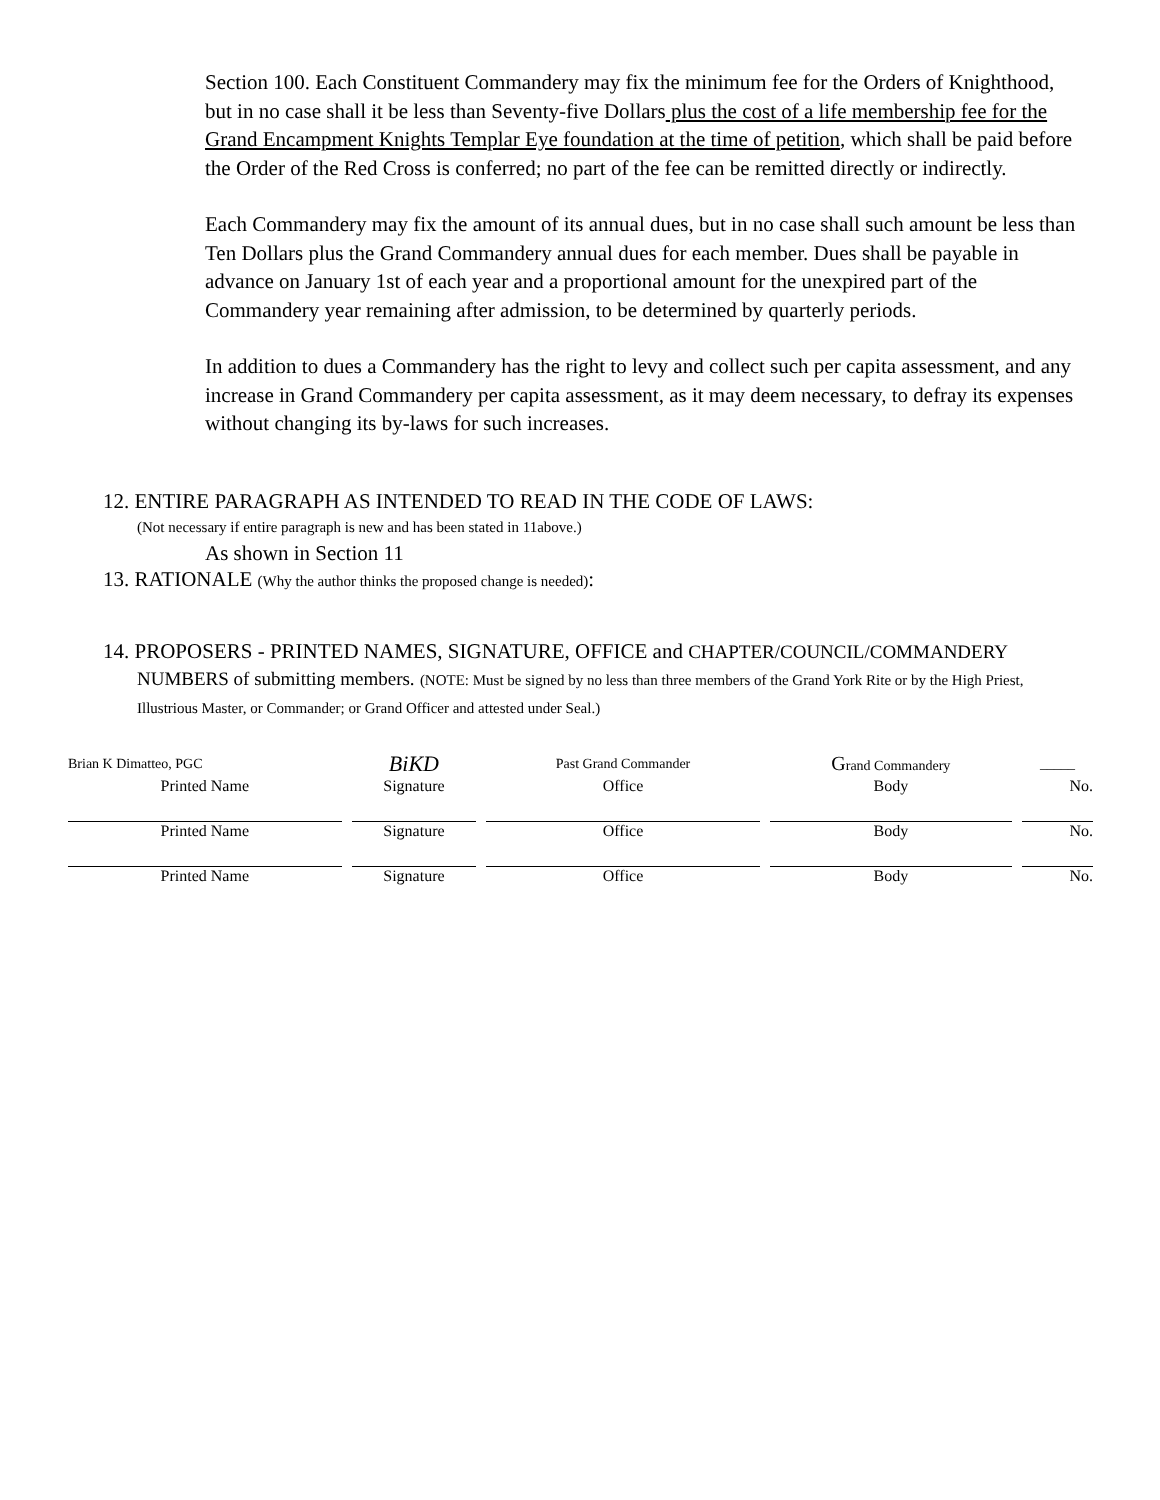Section 100. Each Constituent Commandery may fix the minimum fee for the Orders of Knighthood, but in no case shall it be less than Seventy-five Dollars plus the cost of a life membership fee for the Grand Encampment Knights Templar Eye foundation at the time of petition, which shall be paid before the Order of the Red Cross is conferred; no part of the fee can be remitted directly or indirectly.
Each Commandery may fix the amount of its annual dues, but in no case shall such amount be less than Ten Dollars plus the Grand Commandery annual dues for each member. Dues shall be payable in advance on January 1st of each year and a proportional amount for the unexpired part of the Commandery year remaining after admission, to be determined by quarterly periods.
In addition to dues a Commandery has the right to levy and collect such per capita assessment, and any increase in Grand Commandery per capita assessment, as it may deem necessary, to defray its expenses without changing its by-laws for such increases.
12. ENTIRE PARAGRAPH AS INTENDED TO READ IN THE CODE OF LAWS:
(Not necessary if entire paragraph is new and has been stated in 11above.)
As shown in Section 11
13. RATIONALE (Why the author thinks the proposed change is needed):
14. PROPOSERS - PRINTED NAMES, SIGNATURE, OFFICE and CHAPTER/COUNCIL/COMMANDERY
NUMBERS of submitting members. (NOTE: Must be signed by no less than three members of the Grand York Rite or by the High Priest, Illustrious Master, or Commander; or Grand Officer and attested under Seal.)
| Brian K Dimatteo, PGC | BiKD | Past Grand Commander | G rand Commandery | _____ |
| Printed Name | Signature | Office | Body | No. |
| Printed Name | Signature | Office | Body | No. |
| Printed Name | Signature | Office | Body | No. |